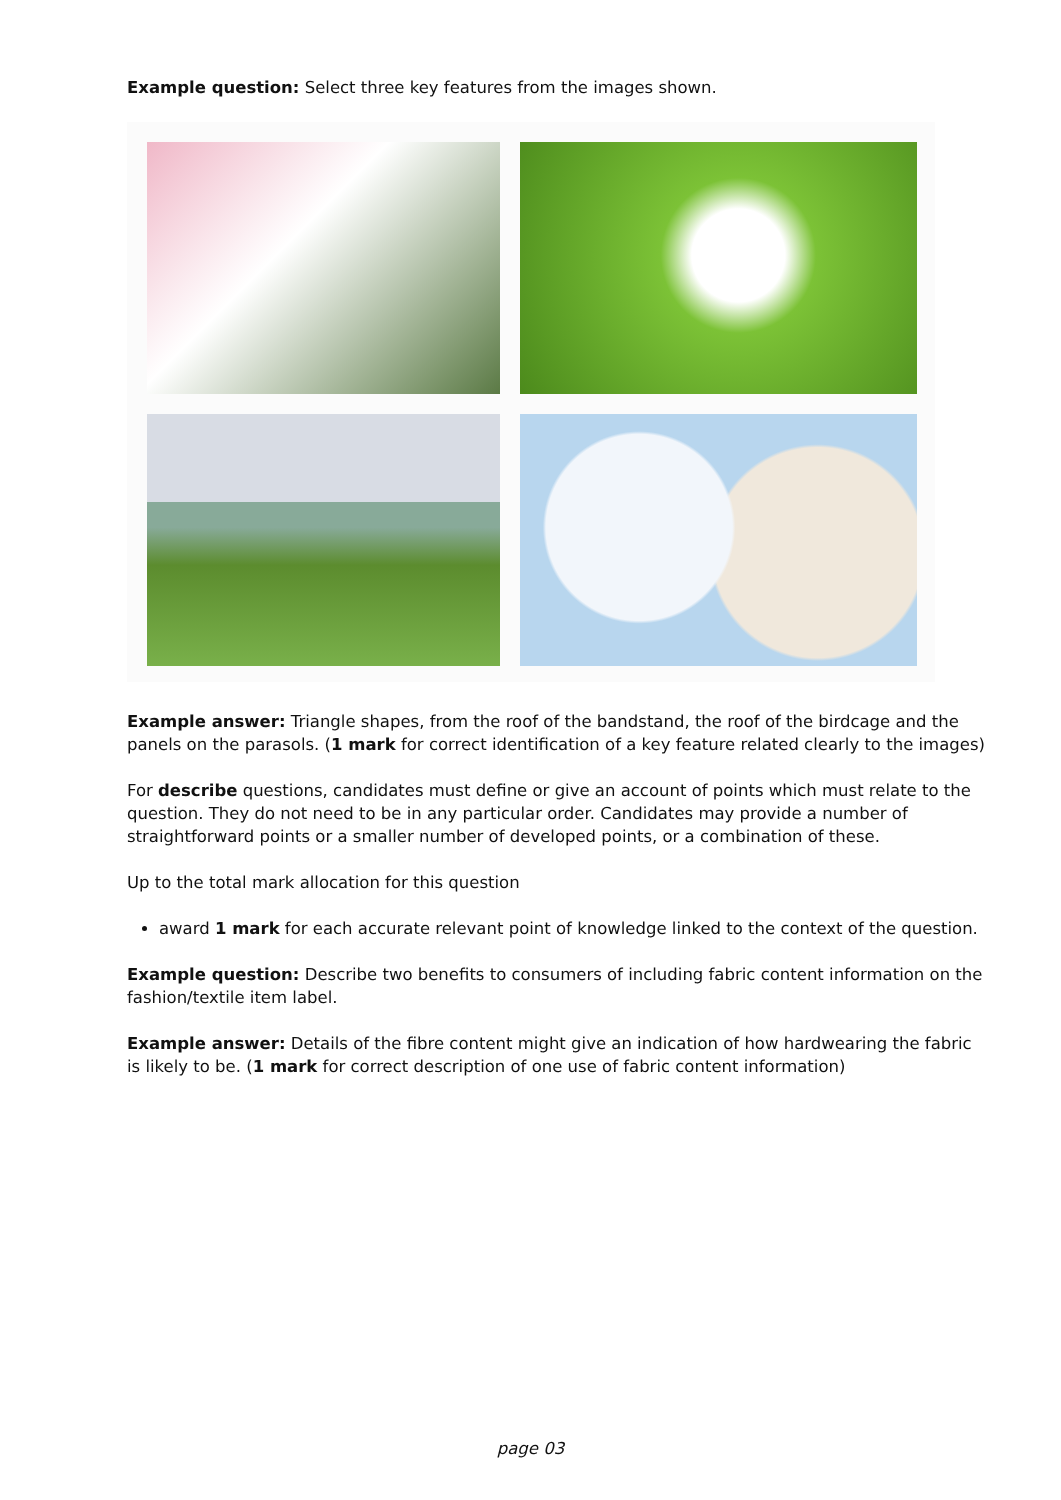Example question: Select three key features from the images shown.
Example answer: Triangle shapes, from the roof of the bandstand, the roof of the birdcage and the panels on the parasols. (1 mark for correct identification of a key feature related clearly to the images)
For describe questions, candidates must define or give an account of points which must relate to the question. They do not need to be in any particular order. Candidates may provide a number of straightforward points or a smaller number of developed points, or a combination of these.
Up to the total mark allocation for this question
award 1 mark for each accurate relevant point of knowledge linked to the context of the question.
Example question: Describe two benefits to consumers of including fabric content information on the fashion/textile item label.
Example answer: Details of the fibre content might give an indication of how hardwearing the fabric is likely to be. (1 mark for correct description of one use of fabric content information)
page 03